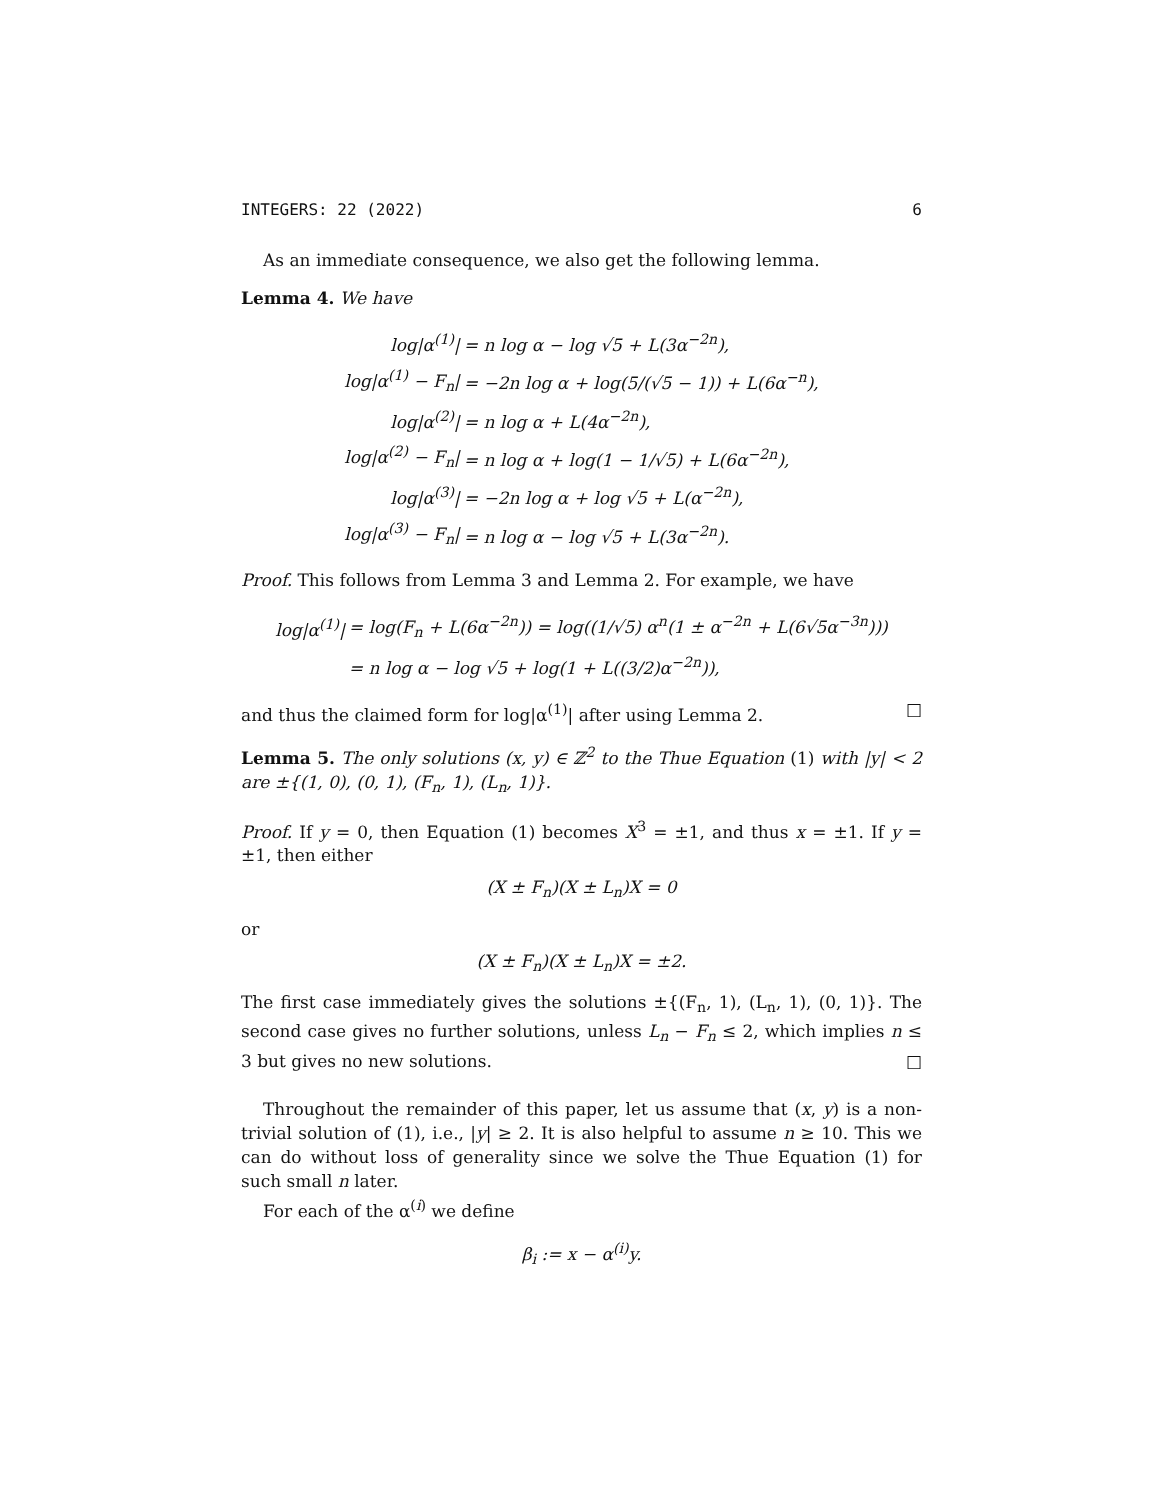INTEGERS: 22 (2022) 6
As an immediate consequence, we also get the following lemma.
Lemma 4. We have
| log/α<sup>(1)</sup>/ | = n log α − log √5 + L(3α<sup>−2n</sup>), |
| log/α<sup>(1)</sup> − F<sub>n</sub>/ | = −2n log α + log(5/(√5 − 1)) + L(6α<sup>−n</sup>), |
| log/α<sup>(2)</sup>/ | = n log α + L(4α<sup>−2n</sup>), |
| log/α<sup>(2)</sup> − F<sub>n</sub>/ | = n log α + log(1 − 1/√5) + L(6α<sup>−2n</sup>), |
| log/α<sup>(3)</sup>/ | = −2n log α + log √5 + L(α<sup>−2n</sup>), |
| log/α<sup>(3)</sup> − F<sub>n</sub>/ | = n log α − log √5 + L(3α<sup>−2n</sup>). |
Proof. This follows from Lemma 3 and Lemma 2. For example, we have
| log/α<sup>(1)</sup>/ | = log(F<sub>n</sub> + L(6α<sup>−2n</sup>)) = log((1/√5) α<sup>n</sup>(1 ± α<sup>−2n</sup> + L(6√5α<sup>−3n</sup>))) |
| | = n log α − log √5 + log(1 + L((3/2)α<sup>−2n</sup>)), |
and thus the claimed form for log|α<sup>(1)</sup>| after using Lemma 2. □
Lemma 5. The only solutions (x, y) ∈ ℤ<sup>2</sup> to the Thue Equation (1) with |y| < 2 are ±{(1, 0), (0, 1), (F<sub>n</sub>, 1), (L<sub>n</sub>, 1)}.
Proof. If y = 0, then Equation (1) becomes X<sup>3</sup> = ±1, and thus x = ±1. If y = ±1, then either
(X ± F<sub>n</sub>)(X ± L<sub>n</sub>)X = 0
or
(X ± F<sub>n</sub>)(X ± L<sub>n</sub>)X = ±2.
The first case immediately gives the solutions ±{(F<sub>n</sub>, 1), (L<sub>n</sub>, 1), (0, 1)}. The second case gives no further solutions, unless L<sub>n</sub> − F<sub>n</sub> ≤ 2, which implies n ≤ 3 but gives no new solutions. □
Throughout the remainder of this paper, let us assume that (x, y) is a non-trivial solution of (1), i.e., |y| ≥ 2. It is also helpful to assume n ≥ 10. This we can do without loss of generality since we solve the Thue Equation (1) for such small n later.
For each of the α<sup>(i)</sup> we define
β<sub>i</sub> := x − α<sup>(i)</sup>y.